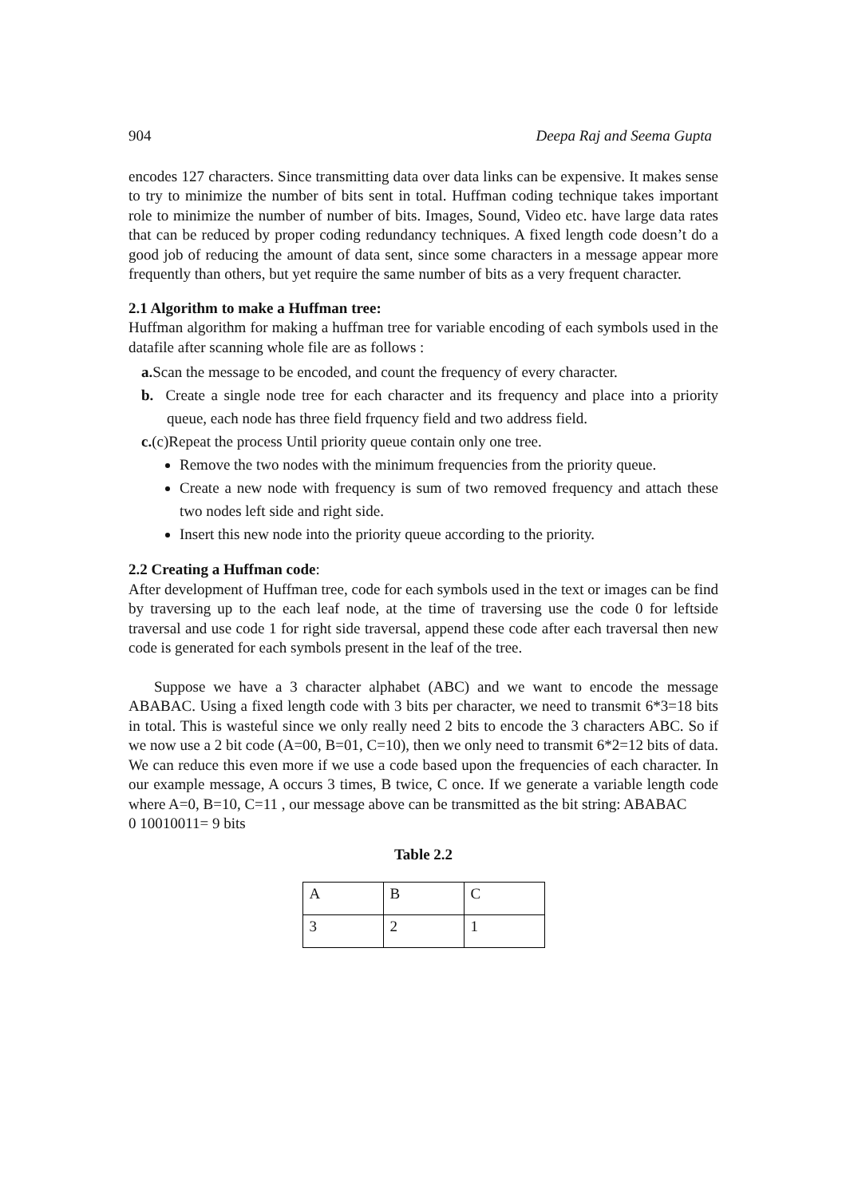904 Deepa Raj and Seema Gupta
encodes 127 characters. Since transmitting data over data links can be expensive. It makes sense to try to minimize the number of bits sent in total. Huffman coding technique takes important role to minimize the number of number of bits. Images, Sound, Video etc. have large data rates that can be reduced by proper coding redundancy techniques. A fixed length code doesn’t do a good job of reducing the amount of data sent, since some characters in a message appear more frequently than others, but yet require the same number of bits as a very frequent character.
2.1 Algorithm to make a Huffman tree:
Huffman algorithm for making a huffman tree for variable encoding of each symbols used in the datafile after scanning whole file are as follows :
a. Scan the message to be encoded, and count the frequency of every character.
b. Create a single node tree for each character and its frequency and place into a priority queue, each node has three field frquency field and two address field.
c.(c)Repeat the process Until priority queue contain only one tree.
Remove the two nodes with the minimum frequencies from the priority queue.
Create a new node with frequency is sum of two removed frequency and attach these two nodes left side and right side.
Insert this new node into the priority queue according to the priority.
2.2 Creating a Huffman code:
After development of Huffman tree, code for each symbols used in the text or images can be find by traversing up to the each leaf node, at the time of traversing use the code 0 for leftside traversal and use code 1 for right side traversal, append these code after each traversal then new code is generated for each symbols present in the leaf of the tree.
Suppose we have a 3 character alphabet (ABC) and we want to encode the message ABABAC. Using a fixed length code with 3 bits per character, we need to transmit 6*3=18 bits in total. This is wasteful since we only really need 2 bits to encode the 3 characters ABC. So if we now use a 2 bit code (A=00, B=01, C=10), then we only need to transmit 6*2=12 bits of data. We can reduce this even more if we use a code based upon the frequencies of each character. In our example message, A occurs 3 times, B twice, C once. If we generate a variable length code where A=0, B=10, C=11 , our message above can be transmitted as the bit string: ABABAC
0 10010011= 9 bits
Table 2.2
| A | B | C |
| 3 | 2 | 1 |